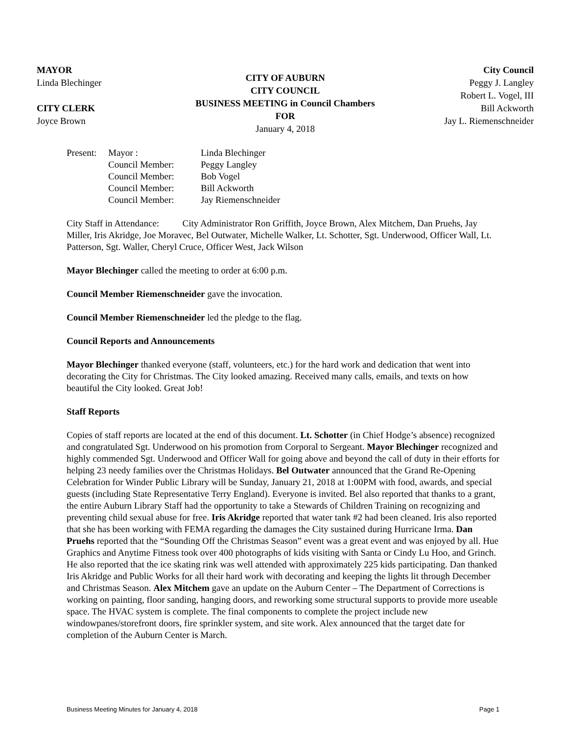MAYOR
Linda Blechinger
CITY CLERK
Joyce Brown
CITY OF AUBURN
CITY COUNCIL
BUSINESS MEETING in Council Chambers
FOR
January 4, 2018
City Council
Peggy J. Langley
Robert L. Vogel, III
Bill Ackworth
Jay L. Riemenschneider
| Present: | Mayor : | Linda Blechinger |
| | Council Member: | Peggy Langley |
| | Council Member: | Bob Vogel |
| | Council Member: | Bill Ackworth |
| | Council Member: | Jay Riemenschneider |
City Staff in Attendance: City Administrator Ron Griffith, Joyce Brown, Alex Mitchem, Dan Pruehs, Jay Miller, Iris Akridge, Joe Moravec, Bel Outwater, Michelle Walker, Lt. Schotter, Sgt. Underwood, Officer Wall, Lt. Patterson, Sgt. Waller, Cheryl Cruce, Officer West, Jack Wilson
Mayor Blechinger called the meeting to order at 6:00 p.m.
Council Member Riemenschneider gave the invocation.
Council Member Riemenschneider led the pledge to the flag.
Council Reports and Announcements
Mayor Blechinger thanked everyone (staff, volunteers, etc.) for the hard work and dedication that went into decorating the City for Christmas. The City looked amazing. Received many calls, emails, and texts on how beautiful the City looked. Great Job!
Staff Reports
Copies of staff reports are located at the end of this document. Lt. Schotter (in Chief Hodge’s absence) recognized and congratulated Sgt. Underwood on his promotion from Corporal to Sergeant. Mayor Blechinger recognized and highly commended Sgt. Underwood and Officer Wall for going above and beyond the call of duty in their efforts for helping 23 needy families over the Christmas Holidays. Bel Outwater announced that the Grand Re-Opening Celebration for Winder Public Library will be Sunday, January 21, 2018 at 1:00PM with food, awards, and special guests (including State Representative Terry England). Everyone is invited. Bel also reported that thanks to a grant, the entire Auburn Library Staff had the opportunity to take a Stewards of Children Training on recognizing and preventing child sexual abuse for free. Iris Akridge reported that water tank #2 had been cleaned. Iris also reported that she has been working with FEMA regarding the damages the City sustained during Hurricane Irma. Dan Pruehs reported that the “Sounding Off the Christmas Season” event was a great event and was enjoyed by all. Hue Graphics and Anytime Fitness took over 400 photographs of kids visiting with Santa or Cindy Lu Hoo, and Grinch. He also reported that the ice skating rink was well attended with approximately 225 kids participating. Dan thanked Iris Akridge and Public Works for all their hard work with decorating and keeping the lights lit through December and Christmas Season. Alex Mitchem gave an update on the Auburn Center – The Department of Corrections is working on painting, floor sanding, hanging doors, and reworking some structural supports to provide more useable space. The HVAC system is complete. The final components to complete the project include new windowpanes/storefront doors, fire sprinkler system, and site work. Alex announced that the target date for completion of the Auburn Center is March.
Business Meeting Minutes for January 4, 2018 Page 1